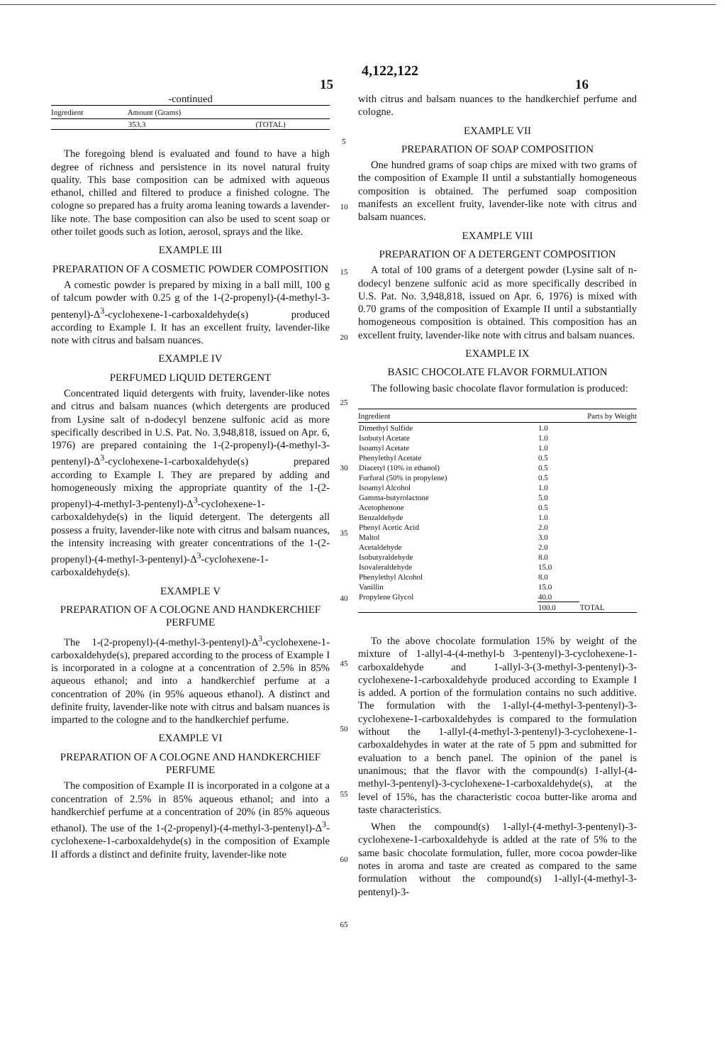15
4,122,122
16
-continued
| Ingredient | Amount (Grams) | |
| --- | --- | --- |
| | 353.3 | (TOTAL) |
The foregoing blend is evaluated and found to have a high degree of richness and persistence in its novel natural fruity quality. This base composition can be admixed with aqueous ethanol, chilled and filtered to produce a finished cologne. The cologne so prepared has a fruity aroma leaning towards a lavender-like note. The base composition can also be used to scent soap or other toilet goods such as lotion, aerosol, sprays and the like.
EXAMPLE III
PREPARATION OF A COSMETIC POWDER COMPOSITION
A comestic powder is prepared by mixing in a ball mill, 100 g of talcum powder with 0.25 g of the 1-(2-propenyl)-(4-methyl-3-pentenyl)-Δ<sup>3</sup>-cyclohexene-1-carboxaldehyde(s) produced according to Example I. It has an excellent fruity, lavender-like note with citrus and balsam nuances.
EXAMPLE IV
PERFUMED LIQUID DETERGENT
Concentrated liquid detergents with fruity, lavender-like notes and citrus and balsam nuances (which detergents are produced from Lysine salt of n-dodecyl benzene sulfonic acid as more specifically described in U.S. Pat. No. 3,948,818, issued on Apr. 6, 1976) are prepared containing the 1-(2-propenyl)-(4-methyl-3-pentenyl)-Δ<sup>3</sup>-cyclohexene-1-carboxaldehyde(s) prepared according to Example I. They are prepared by adding and homogeneously mixing the appropriate quantity of the 1-(2-propenyl)-4-methyl-3-pentenyl)-Δ<sup>3</sup>-cyclohexene-1-carboxaldehyde(s) in the liquid detergent. The detergents all possess a fruity, lavender-like note with citrus and balsam nuances, the intensity increasing with greater concentrations of the 1-(2-propenyl)-(4-methyl-3-pentenyl)-Δ<sup>3</sup>-cyclohexene-1-carboxaldehyde(s).
EXAMPLE V
PREPARATION OF A COLOGNE AND HANDKERCHIEF PERFUME
The 1-(2-propenyl)-(4-methyl-3-pentenyl)-Δ<sup>3</sup>-cyclohexene-1-carboxaldehyde(s), prepared according to the process of Example I is incorporated in a cologne at a concentration of 2.5% in 85% aqueous ethanol; and into a handkerchief perfume at a concentration of 20% (in 95% aqueous ethanol). A distinct and definite fruity, lavender-like note with citrus and balsam nuances is imparted to the cologne and to the handkerchief perfume.
EXAMPLE VI
PREPARATION OF A COLOGNE AND HANDKERCHIEF PERFUME
The composition of Example II is incorporated in a colgone at a concentration of 2.5% in 85% aqueous ethanol; and into a handkerchief perfume at a concentration of 20% (in 85% aqueous ethanol). The use of the 1-(2-propenyl)-(4-methyl-3-pentenyl)-Δ<sup>3</sup>-cyclohexene-1-carboxaldehyde(s) in the composition of Example II affords a distinct and definite fruity, lavender-like note
5
10
15
20
25
30
35
40
45
50
55
60
65
with citrus and balsam nuances to the handkerchief perfume and cologne.
EXAMPLE VII
PREPARATION OF SOAP COMPOSITION
One hundred grams of soap chips are mixed with two grams of the composition of Example II until a substantially homogeneous composition is obtained. The perfumed soap composition manifests an excellent fruity, lavender-like note with citrus and balsam nuances.
EXAMPLE VIII
PREPARATION OF A DETERGENT COMPOSITION
A total of 100 grams of a detergent powder (Lysine salt of n-dodecyl benzene sulfonic acid as more specifically described in U.S. Pat. No. 3,948,818, issued on Apr. 6, 1976) is mixed with 0.70 grams of the composition of Example II until a substantially homogeneous composition is obtained. This composition has an excellent fruity, lavender-like note with citrus and balsam nuances.
EXAMPLE IX
BASIC CHOCOLATE FLAVOR FORMULATION
The following basic chocolate flavor formulation is produced:
| Ingredient | Parts by Weight | |
| --- | --- | --- |
| Dimethyl Sulfide | 1.0 | |
| Isobutyl Acetate | 1.0 | |
| Isoamyl Acetate | 1.0 | |
| Phenylethyl Acetate | 0.5 | |
| Diacetyl (10% in ethanol) | 0.5 | |
| Furfural (50% in propylene) | 0.5 | |
| Isoamyl Alcohol | 1.0 | |
| Gamma-butyrolactone | 5.0 | |
| Acetophenone | 0.5 | |
| Benzaldehyde | 1.0 | |
| Phenyl Acetic Acid | 2.0 | |
| Maltol | 3.0 | |
| Acetaldehyde | 2.0 | |
| Isobutyraldehyde | 8.0 | |
| Isovaleraldehyde | 15.0 | |
| Phenylethyl Alcohol | 8.0 | |
| Vanillin | 15.0 | |
| Propylene Glycol | 40.0 | |
| | 100.0 | TOTAL |
To the above chocolate formulation 15% by weight of the mixture of 1-allyl-4-(4-methyl-b 3-pentenyl)-3-cyclohexene-1-carboxaldehyde and 1-allyl-3-(3-methyl-3-pentenyl)-3-cyclohexene-1-carboxaldehyde produced according to Example I is added. A portion of the formulation contains no such additive. The formulation with the 1-allyl-(4-methyl-3-pentenyl)-3-cyclohexene-1-carboxaldehydes is compared to the formulation without the 1-allyl-(4-methyl-3-pentenyl)-3-cyclohexene-1-carboxaldehydes in water at the rate of 5 ppm and submitted for evaluation to a bench panel. The opinion of the panel is unanimous; that the flavor with the compound(s) 1-allyl-(4-methyl-3-pentenyl)-3-cyclohexene-1-carboxaldehyde(s), at the level of 15%, has the characteristic cocoa butter-like aroma and taste characteristics.
When the compound(s) 1-allyl-(4-methyl-3-pentenyl)-3-cyclohexene-1-carboxaldehyde is added at the rate of 5% to the same basic chocolate formulation, fuller, more cocoa powder-like notes in aroma and taste are created as compared to the same formulation without the compound(s) 1-allyl-(4-methyl-3-pentenyl)-3-